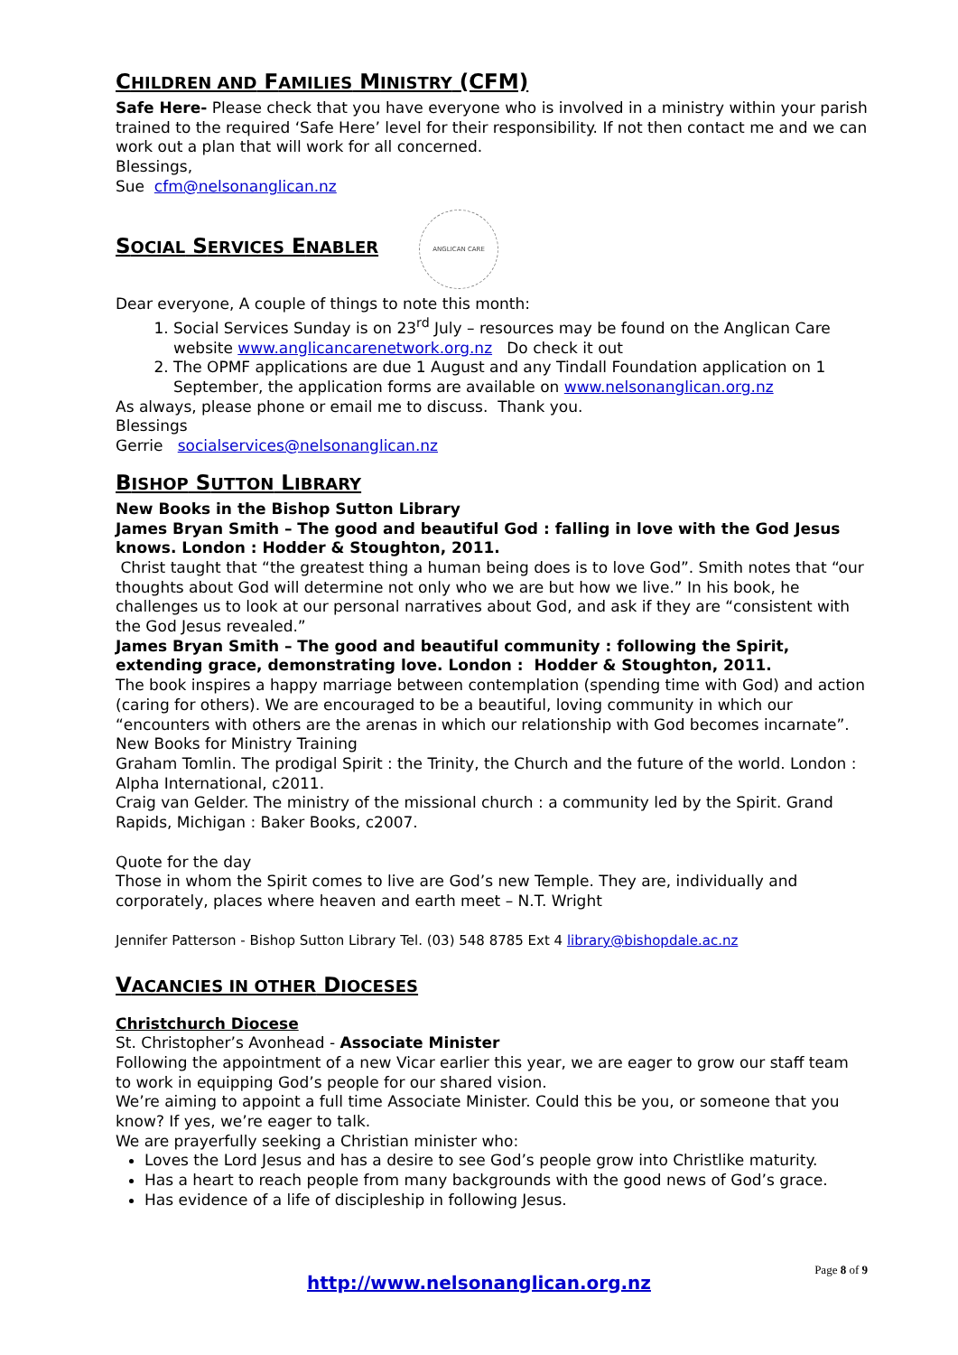CHILDREN AND FAMILIES MINISTRY (CFM)
Safe Here- Please check that you have everyone who is involved in a ministry within your parish trained to the required ‘Safe Here’ level for their responsibility. If not then contact me and we can work out a plan that will work for all concerned.
Blessings,
Sue cfm@nelsonanglican.nz
SOCIAL SERVICES ENABLER
ANGLICAN CARE
Dear everyone, A couple of things to note this month:
1. Social Services Sunday is on 23<sup>rd</sup> July – resources may be found on the Anglican Care website www.anglicancarenetwork.org.nz Do check it out
2. The OPMF applications are due 1 August and any Tindall Foundation application on 1 September, the application forms are available on www.nelsonanglican.org.nz
As always, please phone or email me to discuss. Thank you.
Blessings
Gerrie socialservices@nelsonanglican.nz
BISHOP SUTTON LIBRARY
New Books in the Bishop Sutton Library
James Bryan Smith – The good and beautiful God : falling in love with the God Jesus knows. London : Hodder & Stoughton, 2011.
Christ taught that “the greatest thing a human being does is to love God”. Smith notes that “our thoughts about God will determine not only who we are but how we live.” In his book, he challenges us to look at our personal narratives about God, and ask if they are “consistent with the God Jesus revealed.”
James Bryan Smith – The good and beautiful community : following the Spirit, extending grace, demonstrating love. London : Hodder & Stoughton, 2011.
The book inspires a happy marriage between contemplation (spending time with God) and action (caring for others). We are encouraged to be a beautiful, loving community in which our “encounters with others are the arenas in which our relationship with God becomes incarnate”.
New Books for Ministry Training
Graham Tomlin. The prodigal Spirit : the Trinity, the Church and the future of the world. London : Alpha International, c2011.
Craig van Gelder. The ministry of the missional church : a community led by the Spirit. Grand Rapids, Michigan : Baker Books, c2007.
Quote for the day
Those in whom the Spirit comes to live are God’s new Temple. They are, individually and corporately, places where heaven and earth meet – N.T. Wright
Jennifer Patterson - Bishop Sutton Library Tel. (03) 548 8785 Ext 4 library@bishopdale.ac.nz
VACANCIES IN OTHER DIOCESES
Christchurch Diocese
St. Christopher’s Avonhead - Associate Minister
Following the appointment of a new Vicar earlier this year, we are eager to grow our staff team to work in equipping God’s people for our shared vision.
We’re aiming to appoint a full time Associate Minister. Could this be you, or someone that you know? If yes, we’re eager to talk.
We are prayerfully seeking a Christian minister who:
Loves the Lord Jesus and has a desire to see God’s people grow into Christlike maturity.
Has a heart to reach people from many backgrounds with the good news of God’s grace.
Has evidence of a life of discipleship in following Jesus.
Page 8 of 9
http://www.nelsonanglican.org.nz